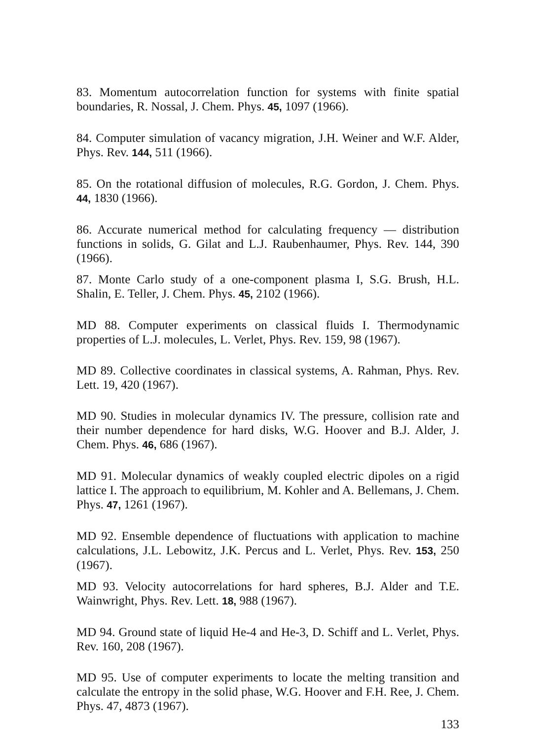83. Momentum autocorrelation function for systems with finite spatial boundaries, R. Nossal, J. Chem. Phys. 45, 1097 (1966).
84. Computer simulation of vacancy migration, J.H. Weiner and W.F. Alder, Phys. Rev. 144, 511 (1966).
85. On the rotational diffusion of molecules, R.G. Gordon, J. Chem. Phys. 44, 1830 (1966).
86. Accurate numerical method for calculating frequency — distribution functions in solids, G. Gilat and L.J. Raubenhaumer, Phys. Rev. 144, 390 (1966).
87. Monte Carlo study of a one-component plasma I, S.G. Brush, H.L. Shalin, E. Teller, J. Chem. Phys. 45, 2102 (1966).
MD 88. Computer experiments on classical fluids I. Thermodynamic properties of L.J. molecules, L. Verlet, Phys. Rev. 159, 98 (1967).
MD 89. Collective coordinates in classical systems, A. Rahman, Phys. Rev. Lett. 19, 420 (1967).
MD 90. Studies in molecular dynamics IV. The pressure, collision rate and their number dependence for hard disks, W.G. Hoover and B.J. Alder, J. Chem. Phys. 46, 686 (1967).
MD 91. Molecular dynamics of weakly coupled electric dipoles on a rigid lattice I. The approach to equilibrium, M. Kohler and A. Bellemans, J. Chem. Phys. 47, 1261 (1967).
MD 92. Ensemble dependence of fluctuations with application to machine calculations, J.L. Lebowitz, J.K. Percus and L. Verlet, Phys. Rev. 153, 250 (1967).
MD 93. Velocity autocorrelations for hard spheres, B.J. Alder and T.E. Wainwright, Phys. Rev. Lett. 18, 988 (1967).
MD 94. Ground state of liquid He-4 and He-3, D. Schiff and L. Verlet, Phys. Rev. 160, 208 (1967).
MD 95. Use of computer experiments to locate the melting transition and calculate the entropy in the solid phase, W.G. Hoover and F.H. Ree, J. Chem. Phys. 47, 4873 (1967).
133